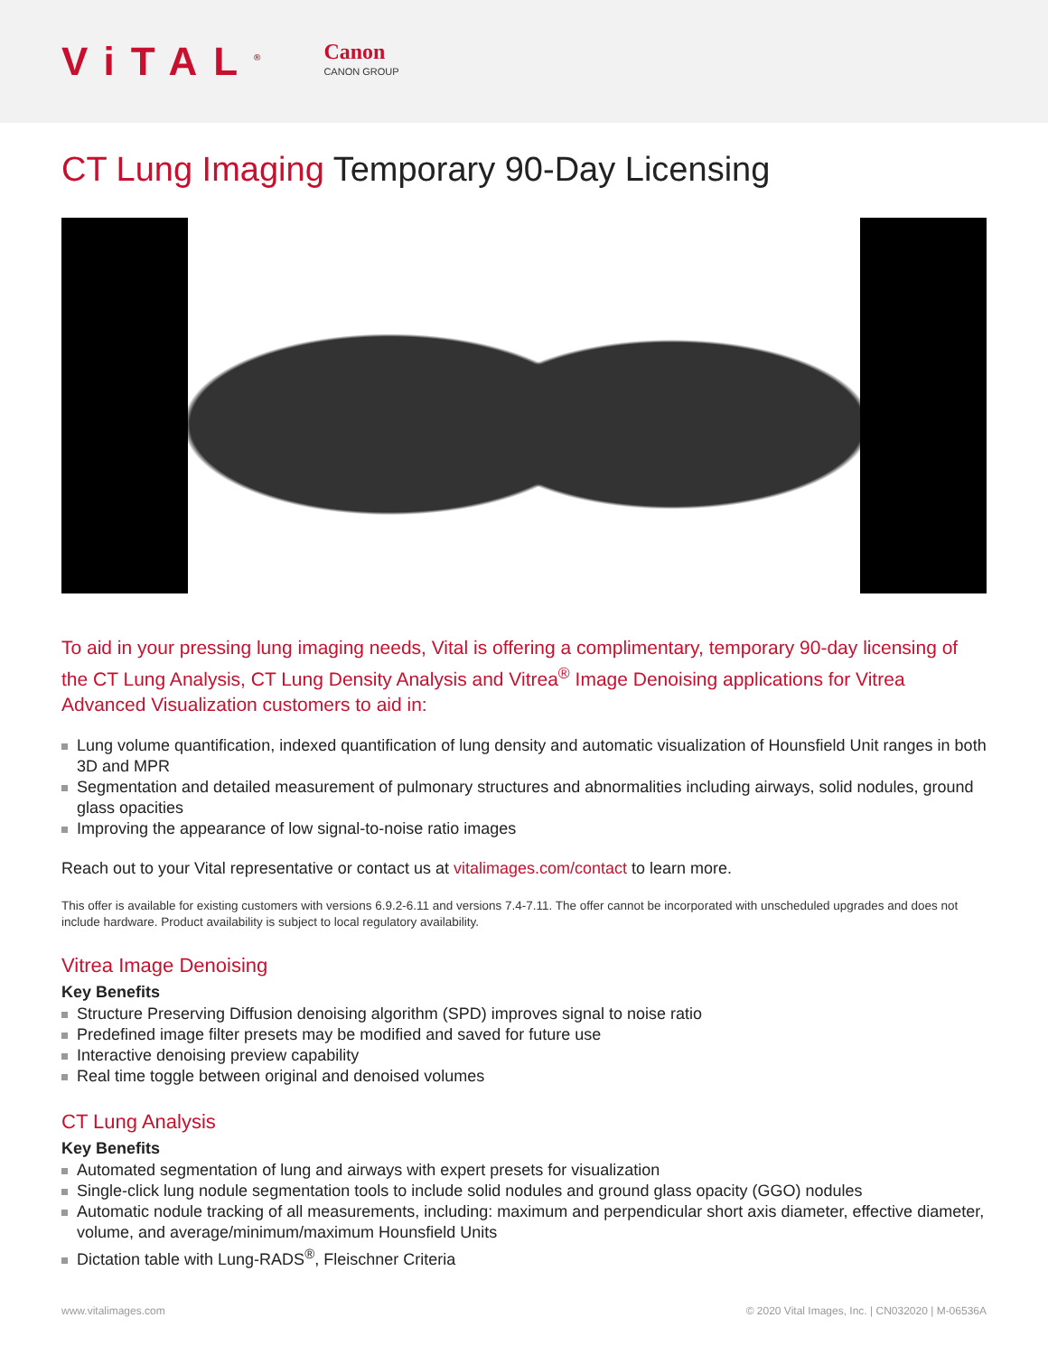ViTAL<sup>®</sup>
Canon
CANON GROUP
CT Lung Imaging Temporary 90-Day Licensing
To aid in your pressing lung imaging needs, Vital is offering a complimentary, temporary 90-day licensing of the CT Lung Analysis, CT Lung Density Analysis and Vitrea<sup>®</sup> Image Denoising applications for Vitrea Advanced Visualization customers to aid in:
Lung volume quantification, indexed quantification of lung density and automatic visualization of Hounsfield Unit ranges in both 3D and MPR
Segmentation and detailed measurement of pulmonary structures and abnormalities including airways, solid nodules, ground glass opacities
Improving the appearance of low signal-to-noise ratio images
Reach out to your Vital representative or contact us at vitalimages.com/contact to learn more.
This offer is available for existing customers with versions 6.9.2-6.11 and versions 7.4-7.11. The offer cannot be incorporated with unscheduled upgrades and does not include hardware. Product availability is subject to local regulatory availability.
Vitrea Image Denoising
Key Benefits
Structure Preserving Diffusion denoising algorithm (SPD) improves signal to noise ratio
Predefined image filter presets may be modified and saved for future use
Interactive denoising preview capability
Real time toggle between original and denoised volumes
CT Lung Analysis
Key Benefits
Automated segmentation of lung and airways with expert presets for visualization
Single-click lung nodule segmentation tools to include solid nodules and ground glass opacity (GGO) nodules
Automatic nodule tracking of all measurements, including: maximum and perpendicular short axis diameter, effective diameter, volume, and average/minimum/maximum Hounsfield Units
Dictation table with Lung-RADS<sup>®</sup>, Fleischner Criteria
www.vitalimages.com © 2020 Vital Images, Inc. | CN032020 | M-06536A